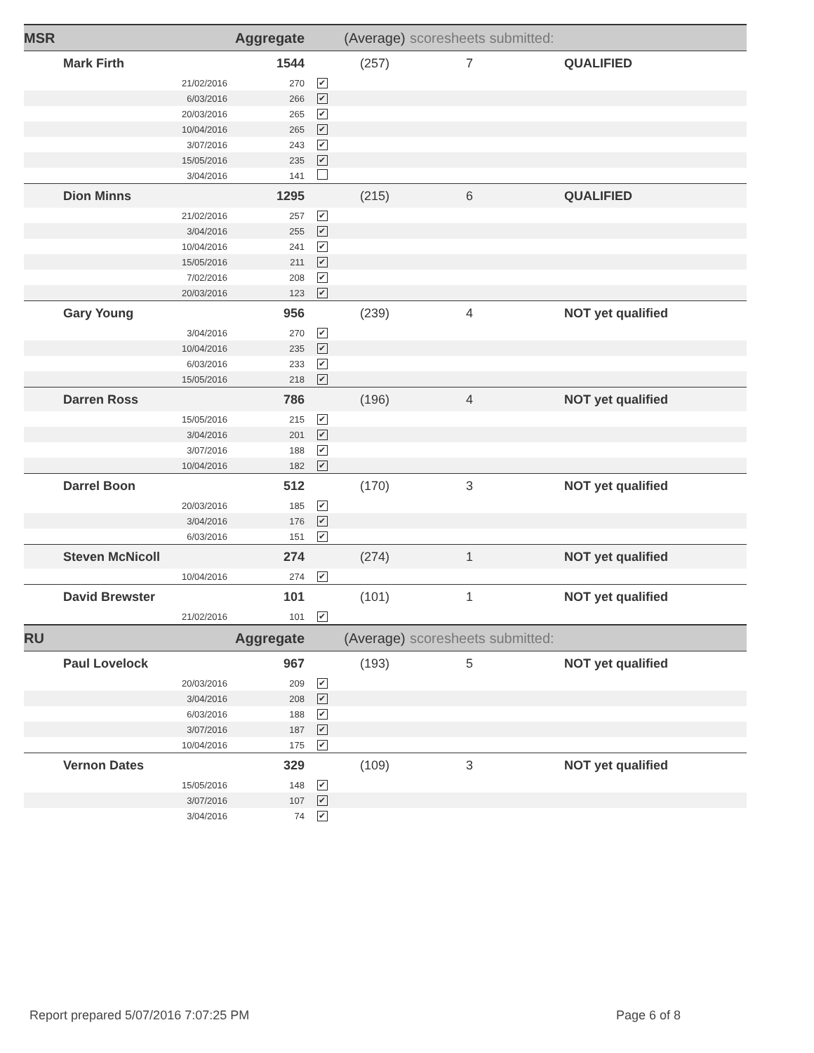| MSR | | Aggregate | | (Average) | scoresheets submitted: | |
| Mark Firth | | 1544 | | (257) | 7 | QUALIFIED |
| | 21/02/2016 | 270 | ✔ | | | |
| | 6/03/2016 | 266 | ✔ | | | |
| | 20/03/2016 | 265 | ✔ | | | |
| | 10/04/2016 | 265 | ✔ | | | |
| | 3/07/2016 | 243 | ✔ | | | |
| | 15/05/2016 | 235 | ✔ | | | |
| | 3/04/2016 | 141 | | | | |
| Dion Minns | | 1295 | | (215) | 6 | QUALIFIED |
| | 21/02/2016 | 257 | ✔ | | | |
| | 3/04/2016 | 255 | ✔ | | | |
| | 10/04/2016 | 241 | ✔ | | | |
| | 15/05/2016 | 211 | ✔ | | | |
| | 7/02/2016 | 208 | ✔ | | | |
| | 20/03/2016 | 123 | ✔ | | | |
| Gary Young | | 956 | | (239) | 4 | NOT yet qualified |
| | 3/04/2016 | 270 | ✔ | | | |
| | 10/04/2016 | 235 | ✔ | | | |
| | 6/03/2016 | 233 | ✔ | | | |
| | 15/05/2016 | 218 | ✔ | | | |
| Darren Ross | | 786 | | (196) | 4 | NOT yet qualified |
| | 15/05/2016 | 215 | ✔ | | | |
| | 3/04/2016 | 201 | ✔ | | | |
| | 3/07/2016 | 188 | ✔ | | | |
| | 10/04/2016 | 182 | ✔ | | | |
| Darrel Boon | | 512 | | (170) | 3 | NOT yet qualified |
| | 20/03/2016 | 185 | ✔ | | | |
| | 3/04/2016 | 176 | ✔ | | | |
| | 6/03/2016 | 151 | ✔ | | | |
| Steven McNicoll | | 274 | | (274) | 1 | NOT yet qualified |
| | 10/04/2016 | 274 | ✔ | | | |
| David Brewster | | 101 | | (101) | 1 | NOT yet qualified |
| | 21/02/2016 | 101 | ✔ | | | |
| RU | | Aggregate | | (Average) | scoresheets submitted: | |
| Paul Lovelock | | 967 | | (193) | 5 | NOT yet qualified |
| | 20/03/2016 | 209 | ✔ | | | |
| | 3/04/2016 | 208 | ✔ | | | |
| | 6/03/2016 | 188 | ✔ | | | |
| | 3/07/2016 | 187 | ✔ | | | |
| | 10/04/2016 | 175 | ✔ | | | |
| Vernon Dates | | 329 | | (109) | 3 | NOT yet qualified |
| | 15/05/2016 | 148 | ✔ | | | |
| | 3/07/2016 | 107 | ✔ | | | |
| | 3/04/2016 | 74 | ✔ | | | |
Report prepared 5/07/2016 7:07:25 PM Page 6 of 8